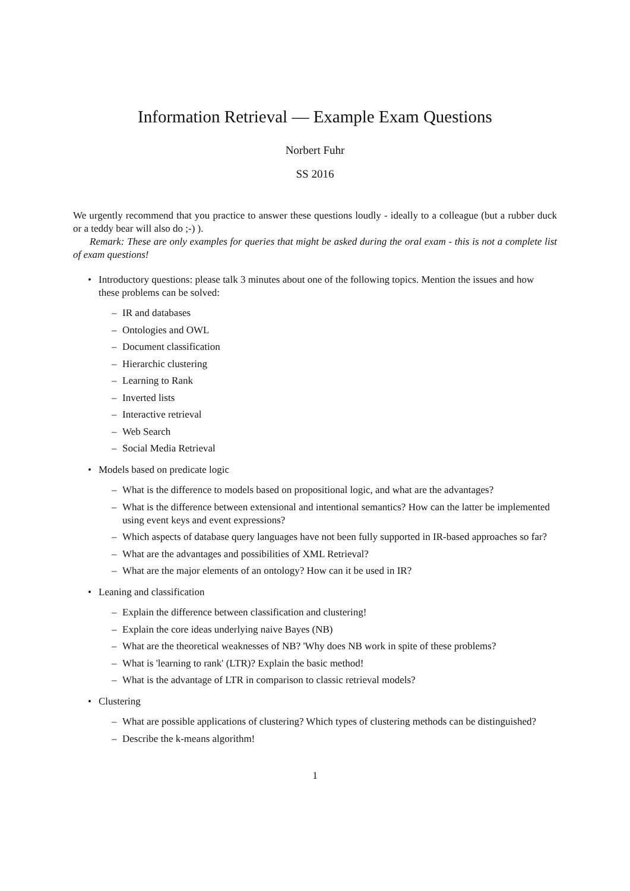Information Retrieval — Example Exam Questions
Norbert Fuhr
SS 2016
We urgently recommend that you practice to answer these questions loudly - ideally to a colleague (but a rubber duck or a teddy bear will also do ;-) ).
Remark: These are only examples for queries that might be asked during the oral exam - this is not a complete list of exam questions!
• Introductory questions: please talk 3 minutes about one of the following topics. Mention the issues and how these problems can be solved:
– IR and databases
– Ontologies and OWL
– Document classification
– Hierarchic clustering
– Learning to Rank
– Inverted lists
– Interactive retrieval
– Web Search
– Social Media Retrieval
• Models based on predicate logic
– What is the difference to models based on propositional logic, and what are the advantages?
– What is the difference between extensional and intentional semantics? How can the latter be implemented using event keys and event expressions?
– Which aspects of database query languages have not been fully supported in IR-based approaches so far?
– What are the advantages and possibilities of XML Retrieval?
– What are the major elements of an ontology? How can it be used in IR?
• Leaning and classification
– Explain the difference between classification and clustering!
– Explain the core ideas underlying naive Bayes (NB)
– What are the theoretical weaknesses of NB? 'Why does NB work in spite of these problems?
– What is 'learning to rank' (LTR)? Explain the basic method!
– What is the advantage of LTR in comparison to classic retrieval models?
• Clustering
– What are possible applications of clustering? Which types of clustering methods can be distinguished?
– Describe the k-means algorithm!
1